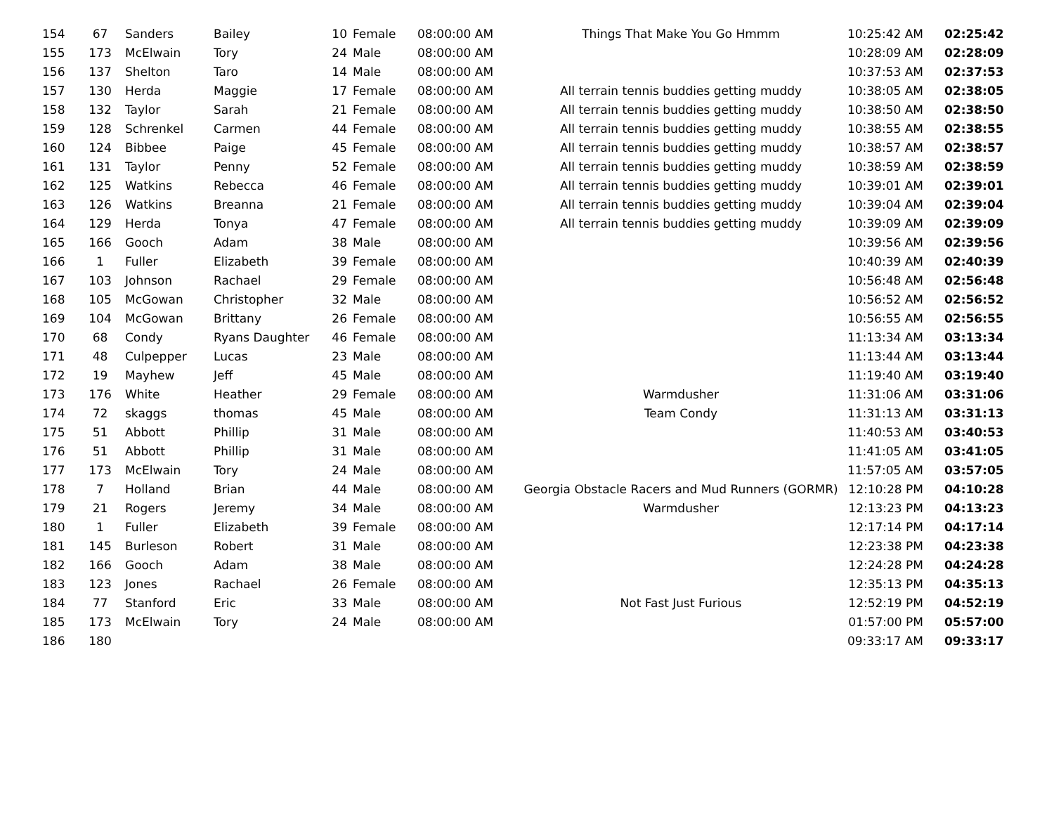| 154 | 67 | Sanders | Bailey | 10 | Female | 08:00:00 AM | Things That Make You Go Hmmm | 10:25:42 AM | 02:25:42 |
| 155 | 173 | McElwain | Tory | 24 | Male | 08:00:00 AM | | 10:28:09 AM | 02:28:09 |
| 156 | 137 | Shelton | Taro | 14 | Male | 08:00:00 AM | | 10:37:53 AM | 02:37:53 |
| 157 | 130 | Herda | Maggie | 17 | Female | 08:00:00 AM | All terrain tennis buddies getting muddy | 10:38:05 AM | 02:38:05 |
| 158 | 132 | Taylor | Sarah | 21 | Female | 08:00:00 AM | All terrain tennis buddies getting muddy | 10:38:50 AM | 02:38:50 |
| 159 | 128 | Schrenkel | Carmen | 44 | Female | 08:00:00 AM | All terrain tennis buddies getting muddy | 10:38:55 AM | 02:38:55 |
| 160 | 124 | Bibbee | Paige | 45 | Female | 08:00:00 AM | All terrain tennis buddies getting muddy | 10:38:57 AM | 02:38:57 |
| 161 | 131 | Taylor | Penny | 52 | Female | 08:00:00 AM | All terrain tennis buddies getting muddy | 10:38:59 AM | 02:38:59 |
| 162 | 125 | Watkins | Rebecca | 46 | Female | 08:00:00 AM | All terrain tennis buddies getting muddy | 10:39:01 AM | 02:39:01 |
| 163 | 126 | Watkins | Breanna | 21 | Female | 08:00:00 AM | All terrain tennis buddies getting muddy | 10:39:04 AM | 02:39:04 |
| 164 | 129 | Herda | Tonya | 47 | Female | 08:00:00 AM | All terrain tennis buddies getting muddy | 10:39:09 AM | 02:39:09 |
| 165 | 166 | Gooch | Adam | 38 | Male | 08:00:00 AM | | 10:39:56 AM | 02:39:56 |
| 166 | 1 | Fuller | Elizabeth | 39 | Female | 08:00:00 AM | | 10:40:39 AM | 02:40:39 |
| 167 | 103 | Johnson | Rachael | 29 | Female | 08:00:00 AM | | 10:56:48 AM | 02:56:48 |
| 168 | 105 | McGowan | Christopher | 32 | Male | 08:00:00 AM | | 10:56:52 AM | 02:56:52 |
| 169 | 104 | McGowan | Brittany | 26 | Female | 08:00:00 AM | | 10:56:55 AM | 02:56:55 |
| 170 | 68 | Condy | Ryans Daughter | 46 | Female | 08:00:00 AM | | 11:13:34 AM | 03:13:34 |
| 171 | 48 | Culpepper | Lucas | 23 | Male | 08:00:00 AM | | 11:13:44 AM | 03:13:44 |
| 172 | 19 | Mayhew | Jeff | 45 | Male | 08:00:00 AM | | 11:19:40 AM | 03:19:40 |
| 173 | 176 | White | Heather | 29 | Female | 08:00:00 AM | Warmdusher | 11:31:06 AM | 03:31:06 |
| 174 | 72 | skaggs | thomas | 45 | Male | 08:00:00 AM | Team Condy | 11:31:13 AM | 03:31:13 |
| 175 | 51 | Abbott | Phillip | 31 | Male | 08:00:00 AM | | 11:40:53 AM | 03:40:53 |
| 176 | 51 | Abbott | Phillip | 31 | Male | 08:00:00 AM | | 11:41:05 AM | 03:41:05 |
| 177 | 173 | McElwain | Tory | 24 | Male | 08:00:00 AM | | 11:57:05 AM | 03:57:05 |
| 178 | 7 | Holland | Brian | 44 | Male | 08:00:00 AM | Georgia Obstacle Racers and Mud Runners (GORMR) | 12:10:28 PM | 04:10:28 |
| 179 | 21 | Rogers | Jeremy | 34 | Male | 08:00:00 AM | Warmdusher | 12:13:23 PM | 04:13:23 |
| 180 | 1 | Fuller | Elizabeth | 39 | Female | 08:00:00 AM | | 12:17:14 PM | 04:17:14 |
| 181 | 145 | Burleson | Robert | 31 | Male | 08:00:00 AM | | 12:23:38 PM | 04:23:38 |
| 182 | 166 | Gooch | Adam | 38 | Male | 08:00:00 AM | | 12:24:28 PM | 04:24:28 |
| 183 | 123 | Jones | Rachael | 26 | Female | 08:00:00 AM | | 12:35:13 PM | 04:35:13 |
| 184 | 77 | Stanford | Eric | 33 | Male | 08:00:00 AM | Not Fast Just Furious | 12:52:19 PM | 04:52:19 |
| 185 | 173 | McElwain | Tory | 24 | Male | 08:00:00 AM | | 01:57:00 PM | 05:57:00 |
| 186 | 180 | | | | | | | 09:33:17 AM | 09:33:17 |